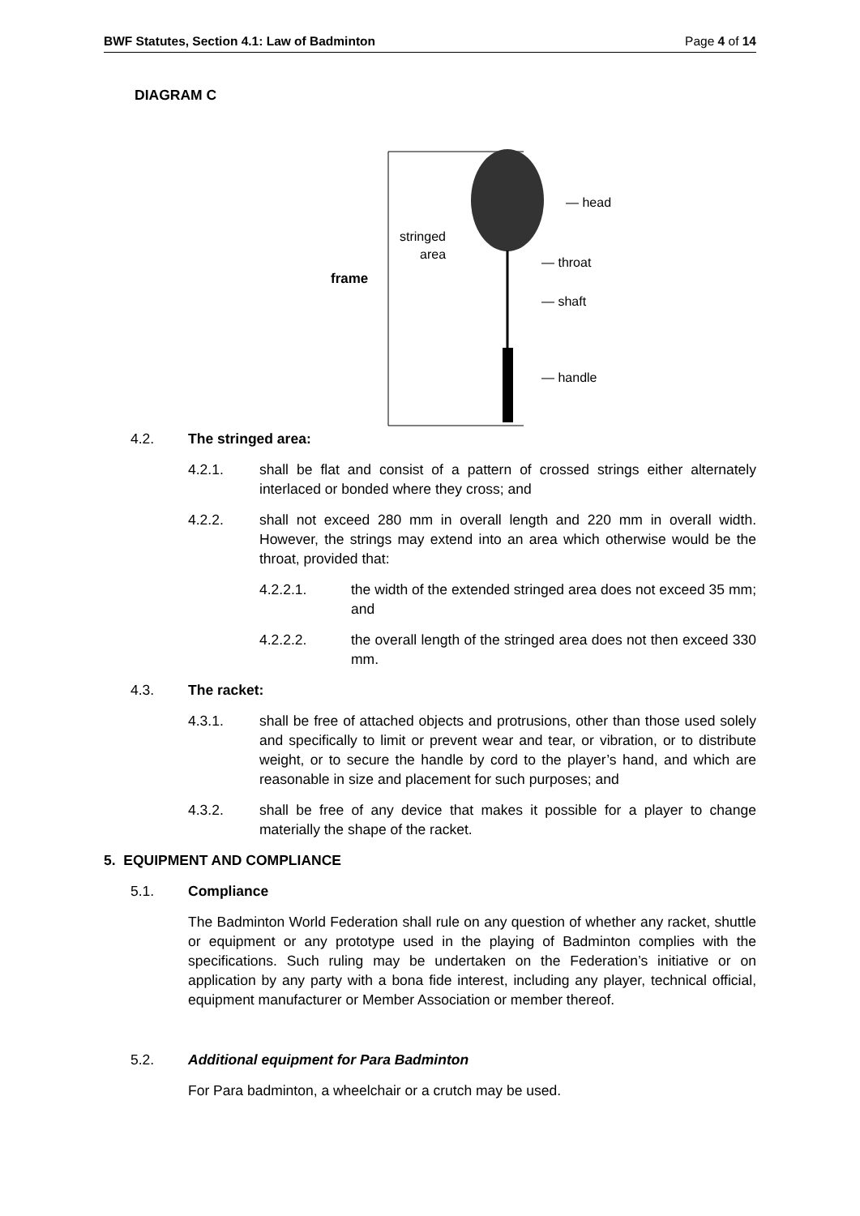BWF Statutes, Section 4.1: Law of Badminton Page 4 of 14
DIAGRAM C
frame
stringed
area
— head
— throat
— shaft
— handle
4.2. The stringed area:
4.2.1. shall be flat and consist of a pattern of crossed strings either alternately interlaced or bonded where they cross; and
4.2.2. shall not exceed 280 mm in overall length and 220 mm in overall width. However, the strings may extend into an area which otherwise would be the throat, provided that:
4.2.2.1. the width of the extended stringed area does not exceed 35 mm; and
4.2.2.2. the overall length of the stringed area does not then exceed 330 mm.
4.3. The racket:
4.3.1. shall be free of attached objects and protrusions, other than those used solely and specifically to limit or prevent wear and tear, or vibration, or to distribute weight, or to secure the handle by cord to the player’s hand, and which are reasonable in size and placement for such purposes; and
4.3.2. shall be free of any device that makes it possible for a player to change materially the shape of the racket.
5. EQUIPMENT AND COMPLIANCE
5.1. Compliance
The Badminton World Federation shall rule on any question of whether any racket, shuttle or equipment or any prototype used in the playing of Badminton complies with the specifications. Such ruling may be undertaken on the Federation’s initiative or on application by any party with a bona fide interest, including any player, technical official, equipment manufacturer or Member Association or member thereof.
5.2. Additional equipment for Para Badminton
For Para badminton, a wheelchair or a crutch may be used.